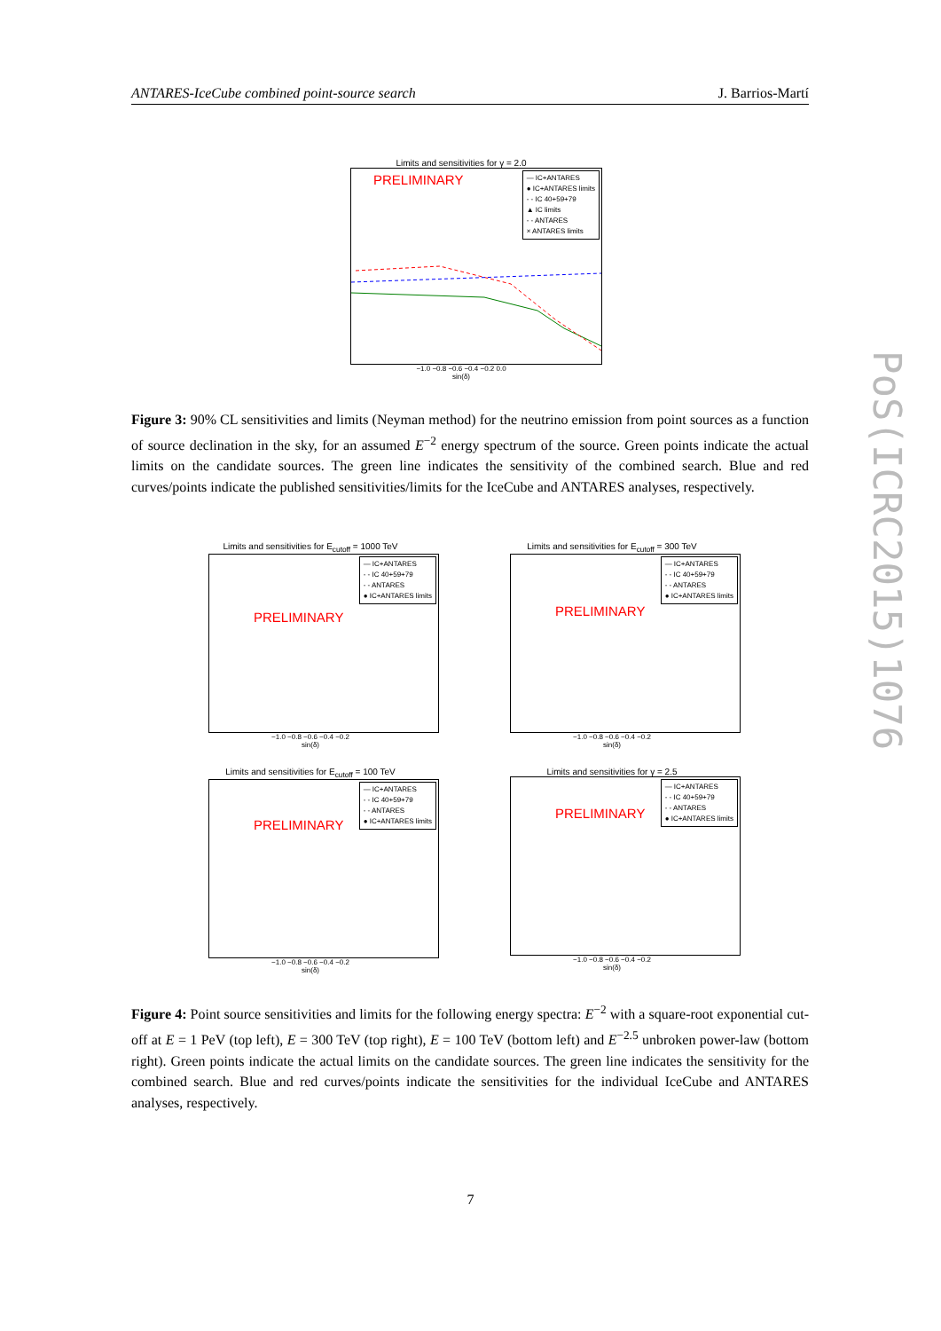ANTARES-IceCube combined point-source search J. Barrios-Martí
Limits and sensitivities for γ = 2.0
PRELIMINARY
— IC+ANTARES
● IC+ANTARES limits
- - IC 40+59+79
▲ IC limits
- - ANTARES
× ANTARES limits
−1.0 −0.8 −0.6 −0.4 −0.2 0.0
sin(δ)
Figure 3: 90% CL sensitivities and limits (Neyman method) for the neutrino emission from point sources as a function of source declination in the sky, for an assumed E<sup>−2</sup> energy spectrum of the source. Green points indicate the actual limits on the candidate sources. The green line indicates the sensitivity of the combined search. Blue and red curves/points indicate the published sensitivities/limits for the IceCube and ANTARES analyses, respectively.
Limits and sensitivities for E<sub>cutoff</sub> = 1000 TeV
PRELIMINARY
— IC+ANTARES
- - IC 40+59+79
- - ANTARES
● IC+ANTARES limits
−1.0 −0.8 −0.6 −0.4 −0.2
sin(δ)
Limits and sensitivities for E<sub>cutoff</sub> = 300 TeV
PRELIMINARY
— IC+ANTARES
- - IC 40+59+79
- - ANTARES
● IC+ANTARES limits
−1.0 −0.8 −0.6 −0.4 −0.2
sin(δ)
Limits and sensitivities for E<sub>cutoff</sub> = 100 TeV
PRELIMINARY
— IC+ANTARES
- - IC 40+59+79
- - ANTARES
● IC+ANTARES limits
−1.0 −0.8 −0.6 −0.4 −0.2
sin(δ)
Limits and sensitivities for γ = 2.5
PRELIMINARY
— IC+ANTARES
- - IC 40+59+79
- - ANTARES
● IC+ANTARES limits
−1.0 −0.8 −0.6 −0.4 −0.2
sin(δ)
Figure 4: Point source sensitivities and limits for the following energy spectra: E<sup>−2</sup> with a square-root exponential cut-off at E = 1 PeV (top left), E = 300 TeV (top right), E = 100 TeV (bottom left) and E<sup>−2.5</sup> unbroken power-law (bottom right). Green points indicate the actual limits on the candidate sources. The green line indicates the sensitivity for the combined search. Blue and red curves/points indicate the sensitivities for the individual IceCube and ANTARES analyses, respectively.
7
PoS(ICRC2015)1076